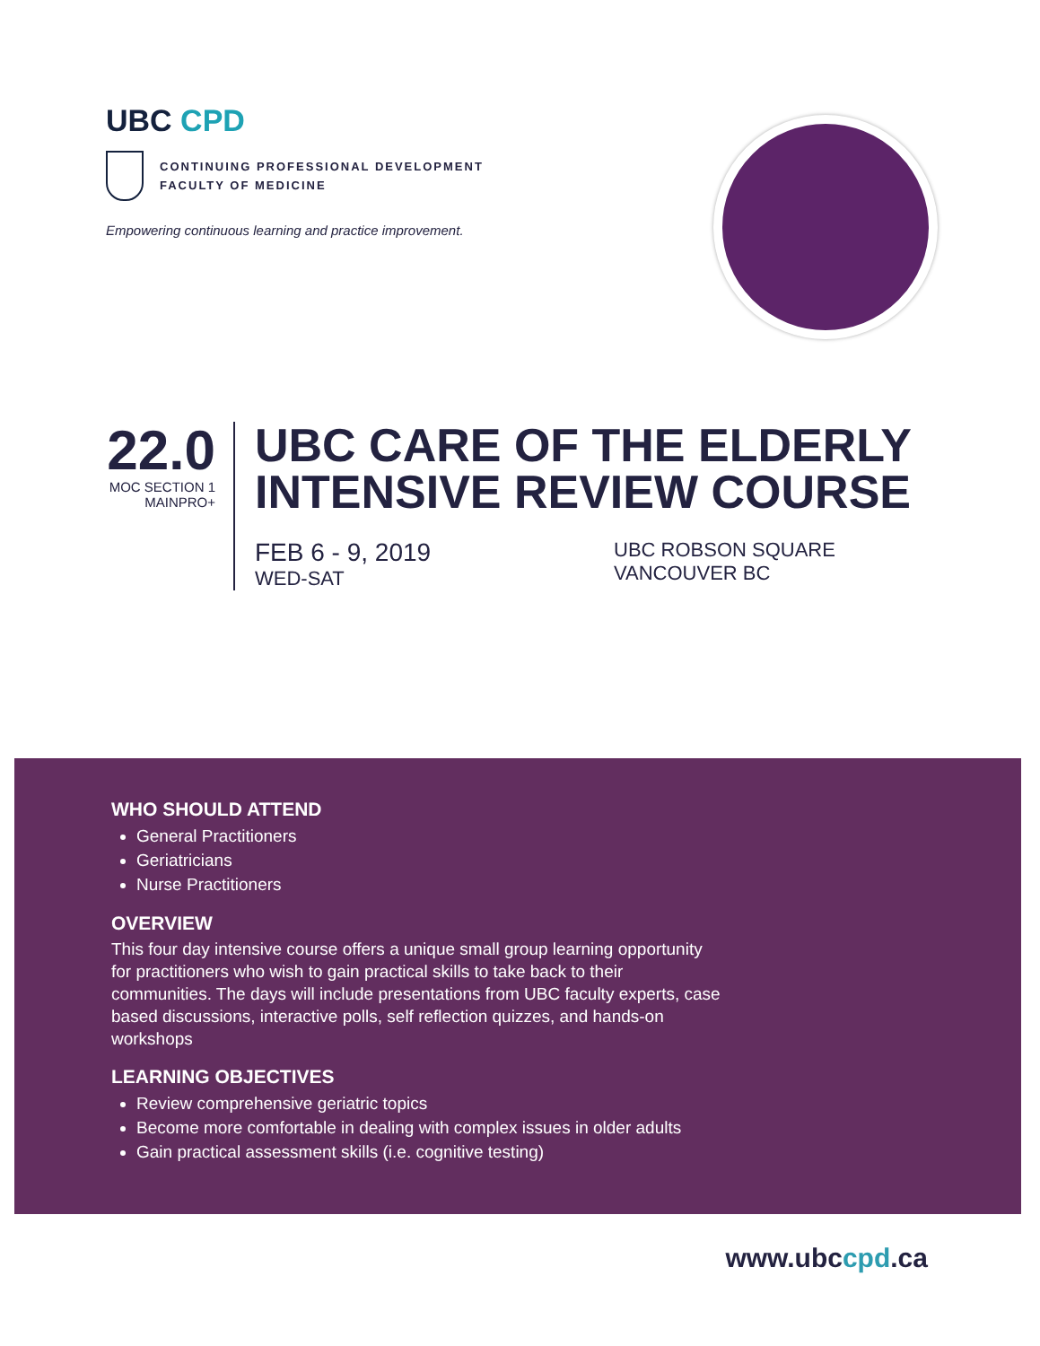UBC CPD
CONTINUING PROFESSIONAL DEVELOPMENT
FACULTY OF MEDICINE
Empowering continuous learning and practice improvement.
22.0
MOC SECTION 1
MAINPRO+
UBC CARE OF THE ELDERLY
INTENSIVE REVIEW COURSE
FEB 6 - 9, 2019
WED-SAT
UBC ROBSON SQUARE
VANCOUVER BC
WHO SHOULD ATTEND
General Practitioners
Geriatricians
Nurse Practitioners
OVERVIEW
This four day intensive course offers a unique small group learning opportunity for practitioners who wish to gain practical skills to take back to their communities. The days will include presentations from UBC faculty experts, case based discussions, interactive polls, self reflection quizzes, and hands-on workshops
LEARNING OBJECTIVES
Review comprehensive geriatric topics
Become more comfortable in dealing with complex issues in older adults
Gain practical assessment skills (i.e. cognitive testing)
www.ubccpd.ca